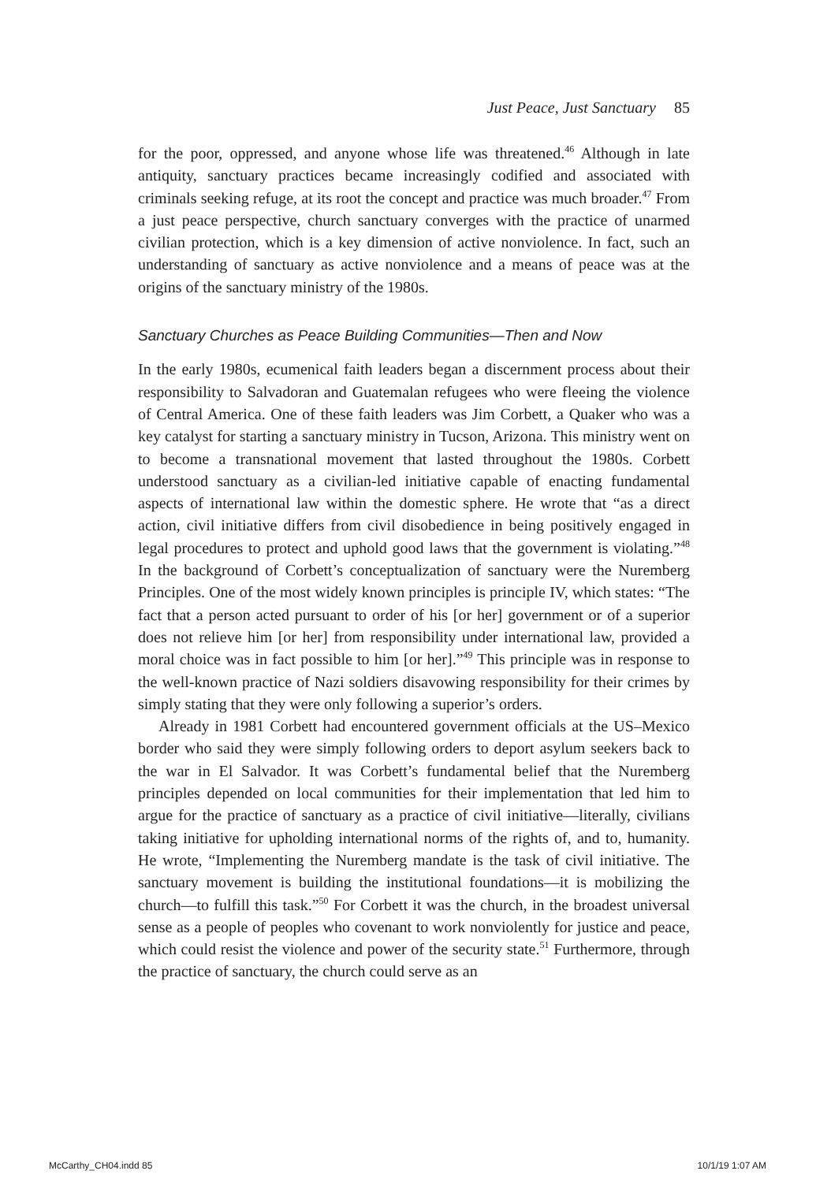Just Peace, Just Sanctuary 85
for the poor, oppressed, and anyone whose life was threatened.<sup>46</sup> Although in late antiquity, sanctuary practices became increasingly codified and associated with criminals seeking refuge, at its root the concept and practice was much broader.<sup>47</sup> From a just peace perspective, church sanctuary converges with the practice of unarmed civilian protection, which is a key dimension of active nonviolence. In fact, such an understanding of sanctuary as active nonviolence and a means of peace was at the origins of the sanctuary ministry of the 1980s.
Sanctuary Churches as Peace Building Communities—Then and Now
In the early 1980s, ecumenical faith leaders began a discernment process about their responsibility to Salvadoran and Guatemalan refugees who were fleeing the violence of Central America. One of these faith leaders was Jim Corbett, a Quaker who was a key catalyst for starting a sanctuary ministry in Tucson, Arizona. This ministry went on to become a transnational movement that lasted throughout the 1980s. Corbett understood sanctuary as a civilian-led initiative capable of enacting fundamental aspects of international law within the domestic sphere. He wrote that “as a direct action, civil initiative differs from civil disobedience in being positively engaged in legal procedures to protect and uphold good laws that the government is violating.”<sup>48</sup> In the background of Corbett’s conceptualization of sanctuary were the Nuremberg Principles. One of the most widely known principles is principle IV, which states: “The fact that a person acted pursuant to order of his [or her] government or of a superior does not relieve him [or her] from responsibility under international law, provided a moral choice was in fact possible to him [or her].”<sup>49</sup> This principle was in response to the well-known practice of Nazi soldiers disavowing responsibility for their crimes by simply stating that they were only following a superior’s orders.
Already in 1981 Corbett had encountered government officials at the US–Mexico border who said they were simply following orders to deport asylum seekers back to the war in El Salvador. It was Corbett’s fundamental belief that the Nuremberg principles depended on local communities for their implementation that led him to argue for the practice of sanctuary as a practice of civil initiative—literally, civilians taking initiative for upholding international norms of the rights of, and to, humanity. He wrote, “Implementing the Nuremberg mandate is the task of civil initiative. The sanctuary movement is building the institutional foundations—it is mobilizing the church—to fulfill this task.”<sup>50</sup> For Corbett it was the church, in the broadest universal sense as a people of peoples who covenant to work nonviolently for justice and peace, which could resist the violence and power of the security state.<sup>51</sup> Furthermore, through the practice of sanctuary, the church could serve as an
McCarthy_CH04.indd 85 10/1/19 1:07 AM